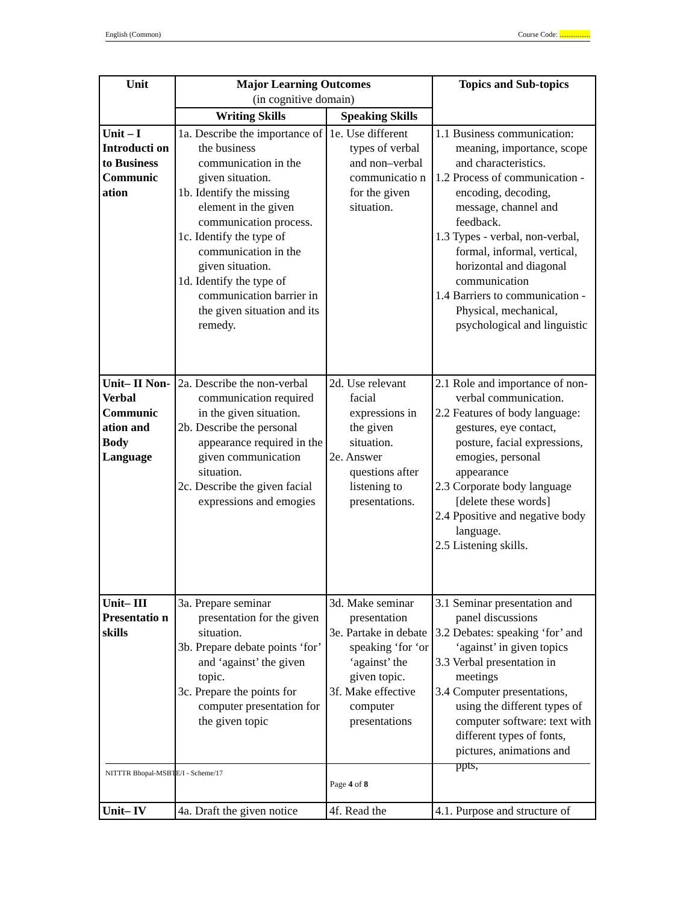English (Common) Course Code: .................
| Unit | Major Learning Outcomes (in cognitive domain) | | Topics and Sub-topics |
| --- | --- | --- | --- |
| | Writing Skills | Speaking Skills | |
| Unit – I Introducti on to Business Communic ation | 1a. Describe the importance of the business communication in the given situation. 1b. Identify the missing element in the given communication process. 1c. Identify the type of communication in the given situation. 1d. Identify the type of communication barrier in the given situation and its remedy. | 1e. Use different types of verbal and non–verbal communicatio n for the given situation. | 1.1 Business communication: meaning, importance, scope and characteristics. 1.2 Process of communication - encoding, decoding, message, channel and feedback. 1.3 Types - verbal, non-verbal, formal, informal, vertical, horizontal and diagonal communication 1.4 Barriers to communication - Physical, mechanical, psychological and linguistic |
| Unit– II Non-Verbal Communic ation and Body Language | 2a. Describe the non-verbal communication required in the given situation. 2b. Describe the personal appearance required in the given communication situation. 2c. Describe the given facial expressions and emogies | 2d. Use relevant facial expressions in the given situation. 2e. Answer questions after listening to presentations. | 2.1 Role and importance of non-verbal communication. 2.2 Features of body language: gestures, eye contact, posture, facial expressions, emogies, personal appearance 2.3 Corporate body language [delete these words] 2.4 Ppositive and negative body language. 2.5 Listening skills. |
| Unit– III Presentatio n skills | 3a. Prepare seminar presentation for the given situation. 3b. Prepare debate points ‘for’ and ‘against’ the given topic. 3c. Prepare the points for computer presentation for the given topic | 3d. Make seminar presentation 3e. Partake in debate speaking ‘for ‘or ‘against’ the given topic. 3f. Make effective computer presentations | 3.1 Seminar presentation and panel discussions 3.2 Debates: speaking ‘for’ and ‘against’ in given topics 3.3 Verbal presentation in meetings 3.4 Computer presentations, using the different types of computer software: text with different types of fonts, pictures, animations and ppts, |
| Unit– IV | 4a. Draft the given notice | 4f. Read the | 4.1. Purpose and structure of |
NITTTR Bhopal-MSBTE/I - Scheme/17
Page 4 of 8